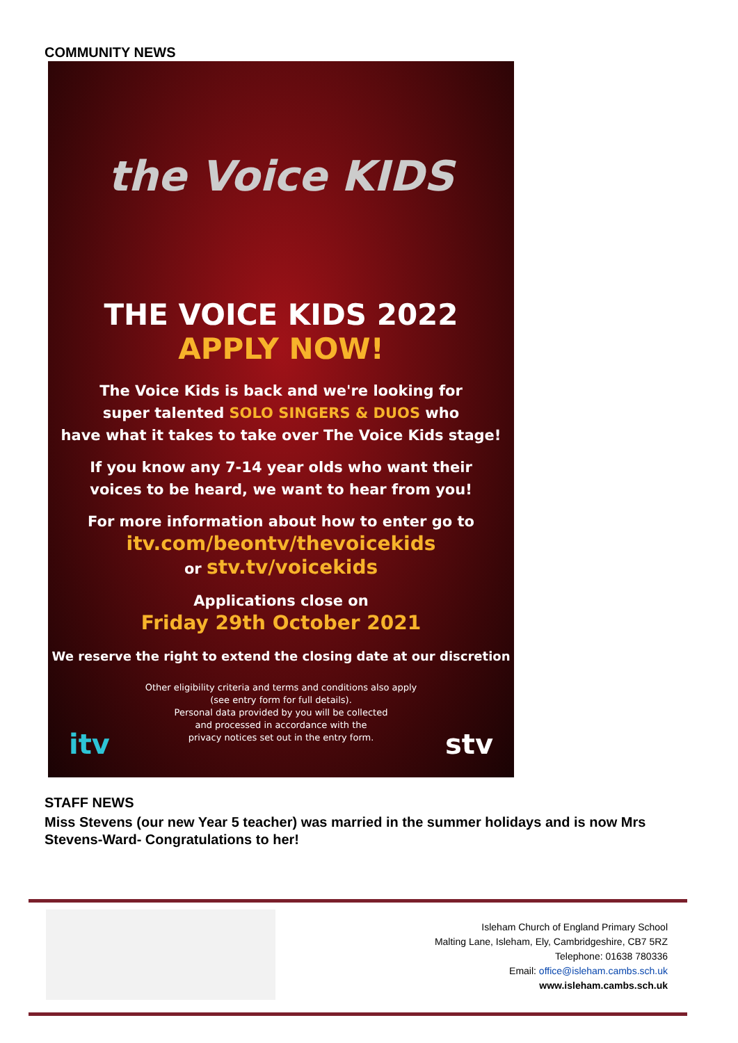COMMUNITY NEWS
the Voice KIDS
THE VOICE KIDS 2022
APPLY NOW!
The Voice Kids is back and we're looking for
super talented SOLO SINGERS & DUOS who
have what it takes to take over The Voice Kids stage!
If you know any 7-14 year olds who want their
voices to be heard, we want to hear from you!
For more information about how to enter go to
itv.com/beontv/thevoicekids
or stv.tv/voicekids
Applications close on
Friday 29th October 2021
We reserve the right to extend the closing date at our discretion
Other eligibility criteria and terms and conditions also apply
(see entry form for full details).
Personal data provided by you will be collected
and processed in accordance with the
privacy notices set out in the entry form.
itv stv
STAFF NEWS
Miss Stevens (our new Year 5 teacher) was married in the summer holidays and is now Mrs Stevens-Ward- Congratulations to her!
Isleham Church of England Primary School
Malting Lane, Isleham, Ely, Cambridgeshire, CB7 5RZ
Telephone: 01638 780336
Email: office@isleham.cambs.sch.uk
www.isleham.cambs.sch.uk